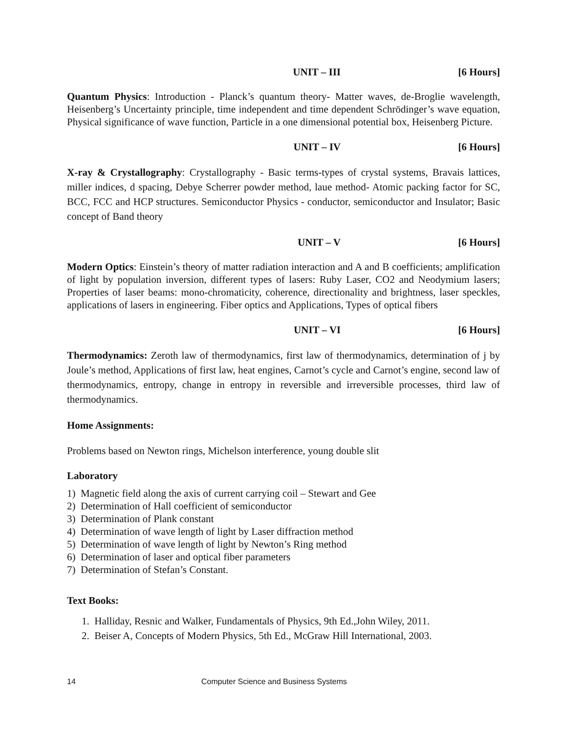UNIT – III [6 Hours]
Quantum Physics: Introduction - Planck’s quantum theory- Matter waves, de-Broglie wavelength, Heisenberg’s Uncertainty principle, time independent and time dependent Schrödinger’s wave equation, Physical significance of wave function, Particle in a one dimensional potential box, Heisenberg Picture.
UNIT – IV [6 Hours]
X-ray & Crystallography: Crystallography - Basic terms-types of crystal systems, Bravais lattices, miller indices, d spacing, Debye Scherrer powder method, laue method- Atomic packing factor for SC, BCC, FCC and HCP structures. Semiconductor Physics - conductor, semiconductor and Insulator; Basic concept of Band theory
UNIT – V [6 Hours]
Modern Optics: Einstein’s theory of matter radiation interaction and A and B coefficients; amplification of light by population inversion, different types of lasers: Ruby Laser, CO2 and Neodymium lasers; Properties of laser beams: mono-chromaticity, coherence, directionality and brightness, laser speckles, applications of lasers in engineering. Fiber optics and Applications, Types of optical fibers
UNIT – VI [6 Hours]
Thermodynamics: Zeroth law of thermodynamics, first law of thermodynamics, determination of j by Joule’s method, Applications of first law, heat engines, Carnot’s cycle and Carnot’s engine, second law of thermodynamics, entropy, change in entropy in reversible and irreversible processes, third law of thermodynamics.
Home Assignments:
Problems based on Newton rings, Michelson interference, young double slit
Laboratory
1) Magnetic field along the axis of current carrying coil – Stewart and Gee
2) Determination of Hall coefficient of semiconductor
3) Determination of Plank constant
4) Determination of wave length of light by Laser diffraction method
5) Determination of wave length of light by Newton’s Ring method
6) Determination of laser and optical fiber parameters
7) Determination of Stefan’s Constant.
Text Books:
1. Halliday, Resnic and Walker, Fundamentals of Physics, 9th Ed.,John Wiley, 2011.
2. Beiser A, Concepts of Modern Physics, 5th Ed., McGraw Hill International, 2003.
14 Computer Science and Business Systems